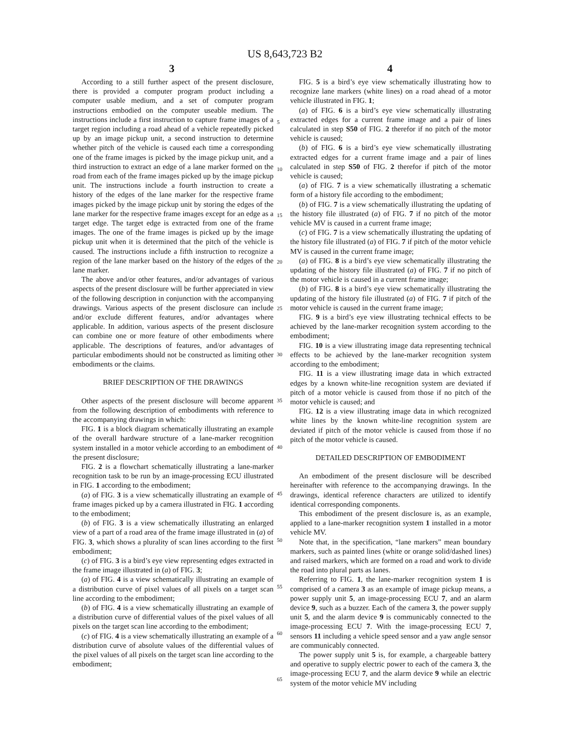US 8,643,723 B2
3 4
According to a still further aspect of the present disclosure, there is provided a computer program product including a computer usable medium, and a set of computer program instructions embodied on the computer useable medium. The instructions include a first instruction to capture frame images of a target region including a road ahead of a vehicle repeatedly picked up by an image pickup unit, a second instruction to determine whether pitch of the vehicle is caused each time a corresponding one of the frame images is picked by the image pickup unit, and a third instruction to extract an edge of a lane marker formed on the road from each of the frame images picked up by the image pickup unit. The instructions include a fourth instruction to create a history of the edges of the lane marker for the respective frame images picked by the image pickup unit by storing the edges of the lane marker for the respective frame images except for an edge as a target edge. The target edge is extracted from one of the frame images. The one of the frame images is picked up by the image pickup unit when it is determined that the pitch of the vehicle is caused. The instructions include a fifth instruction to recognize a region of the lane marker based on the history of the edges of the lane marker.
The above and/or other features, and/or advantages of various aspects of the present disclosure will be further appreciated in view of the following description in conjunction with the accompanying drawings. Various aspects of the present disclosure can include and/or exclude different features, and/or advantages where applicable. In addition, various aspects of the present disclosure can combine one or more feature of other embodiments where applicable. The descriptions of features, and/or advantages of particular embodiments should not be constructed as limiting other embodiments or the claims.
BRIEF DESCRIPTION OF THE DRAWINGS
Other aspects of the present disclosure will become apparent from the following description of embodiments with reference to the accompanying drawings in which:
FIG. 1 is a block diagram schematically illustrating an example of the overall hardware structure of a lane-marker recognition system installed in a motor vehicle according to an embodiment of the present disclosure;
FIG. 2 is a flowchart schematically illustrating a lane-marker recognition task to be run by an image-processing ECU illustrated in FIG. 1 according to the embodiment;
(a) of FIG. 3 is a view schematically illustrating an example of frame images picked up by a camera illustrated in FIG. 1 according to the embodiment;
(b) of FIG. 3 is a view schematically illustrating an enlarged view of a part of a road area of the frame image illustrated in (a) of FIG. 3, which shows a plurality of scan lines according to the first embodiment;
(c) of FIG. 3 is a bird’s eye view representing edges extracted in the frame image illustrated in (a) of FIG. 3;
(a) of FIG. 4 is a view schematically illustrating an example of a distribution curve of pixel values of all pixels on a target scan line according to the embodiment;
(b) of FIG. 4 is a view schematically illustrating an example of a distribution curve of differential values of the pixel values of all pixels on the target scan line according to the embodiment;
(c) of FIG. 4 is a view schematically illustrating an example of a distribution curve of absolute values of the differential values of the pixel values of all pixels on the target scan line according to the embodiment;
FIG. 5 is a bird’s eye view schematically illustrating how to recognize lane markers (white lines) on a road ahead of a motor vehicle illustrated in FIG. 1;
(a) of FIG. 6 is a bird’s eye view schematically illustrating extracted edges for a current frame image and a pair of lines calculated in step S50 of FIG. 2 therefor if no pitch of the motor vehicle is caused;
(b) of FIG. 6 is a bird’s eye view schematically illustrating extracted edges for a current frame image and a pair of lines calculated in step S50 of FIG. 2 therefor if pitch of the motor vehicle is caused;
(a) of FIG. 7 is a view schematically illustrating a schematic form of a history file according to the embodiment;
(b) of FIG. 7 is a view schematically illustrating the updating of the history file illustrated (a) of FIG. 7 if no pitch of the motor vehicle MV is caused in a current frame image;
(c) of FIG. 7 is a view schematically illustrating the updating of the history file illustrated (a) of FIG. 7 if pitch of the motor vehicle MV is caused in the current frame image;
(a) of FIG. 8 is a bird’s eye view schematically illustrating the updating of the history file illustrated (a) of FIG. 7 if no pitch of the motor vehicle is caused in a current frame image;
(b) of FIG. 8 is a bird’s eye view schematically illustrating the updating of the history file illustrated (a) of FIG. 7 if pitch of the motor vehicle is caused in the current frame image;
FIG. 9 is a bird’s eye view illustrating technical effects to be achieved by the lane-marker recognition system according to the embodiment;
FIG. 10 is a view illustrating image data representing technical effects to be achieved by the lane-marker recognition system according to the embodiment;
FIG. 11 is a view illustrating image data in which extracted edges by a known white-line recognition system are deviated if pitch of a motor vehicle is caused from those if no pitch of the motor vehicle is caused; and
FIG. 12 is a view illustrating image data in which recognized white lines by the known white-line recognition system are deviated if pitch of the motor vehicle is caused from those if no pitch of the motor vehicle is caused.
DETAILED DESCRIPTION OF EMBODIMENT
An embodiment of the present disclosure will be described hereinafter with reference to the accompanying drawings. In the drawings, identical reference characters are utilized to identify identical corresponding components.
This embodiment of the present disclosure is, as an example, applied to a lane-marker recognition system 1 installed in a motor vehicle MV.
Note that, in the specification, “lane markers” mean boundary markers, such as painted lines (white or orange solid/dashed lines) and raised markers, which are formed on a road and work to divide the road into plural parts as lanes.
Referring to FIG. 1, the lane-marker recognition system 1 is comprised of a camera 3 as an example of image pickup means, a power supply unit 5, an image-processing ECU 7, and an alarm device 9, such as a buzzer. Each of the camera 3, the power supply unit 5, and the alarm device 9 is communicably connected to the image-processing ECU 7. With the image-processing ECU 7, sensors 11 including a vehicle speed sensor and a yaw angle sensor are communicably connected.
The power supply unit 5 is, for example, a chargeable battery and operative to supply electric power to each of the camera 3, the image-processing ECU 7, and the alarm device 9 while an electric system of the motor vehicle MV including
5
10
15
20
25
30
35
40
45
50
55
60
65